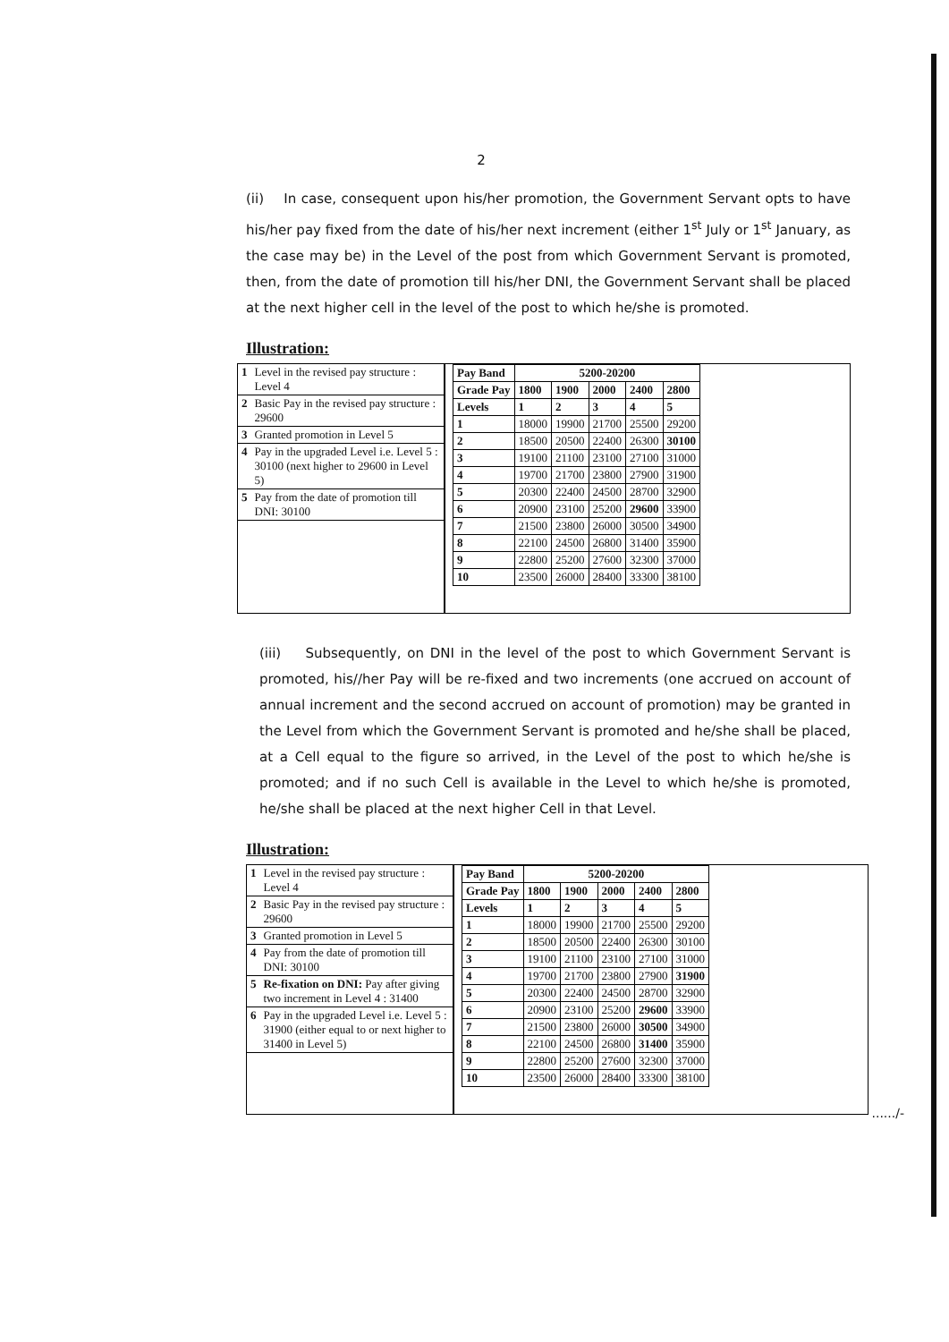2
(ii) In case, consequent upon his/her promotion, the Government Servant opts to have his/her pay fixed from the date of his/her next increment (either 1<sup>st</sup> July or 1<sup>st</sup> January, as the case may be) in the Level of the post from which Government Servant is promoted, then, from the date of promotion till his/her DNI, the Government Servant shall be placed at the next higher cell in the level of the post to which he/she is promoted.
Illustration:
| 1 | Level in the revised pay structure : Level 4 |
| 2 | Basic Pay in the revised pay structure : 29600 |
| 3 | Granted promotion in Level 5 |
| 4 | Pay in the upgraded Level i.e. Level 5 : 30100 (next higher to 29600 in Level 5) |
| 5 | Pay from the date of promotion till DNI: 30100 |
| Pay Band | 5200-20200 | | | | |
| --- | --- | --- | --- | --- | --- |
| Grade Pay | 1800 | 1900 | 2000 | 2400 | 2800 |
| Levels | 1 | 2 | 3 | 4 | 5 |
| 1 | 18000 | 19900 | 21700 | 25500 | 29200 |
| 2 | 18500 | 20500 | 22400 | 26300 | 30100 |
| 3 | 19100 | 21100 | 23100 | 27100 | 31000 |
| 4 | 19700 | 21700 | 23800 | 27900 | 31900 |
| 5 | 20300 | 22400 | 24500 | 28700 | 32900 |
| 6 | 20900 | 23100 | 25200 | 29600 | 33900 |
| 7 | 21500 | 23800 | 26000 | 30500 | 34900 |
| 8 | 22100 | 24500 | 26800 | 31400 | 35900 |
| 9 | 22800 | 25200 | 27600 | 32300 | 37000 |
| 10 | 23500 | 26000 | 28400 | 33300 | 38100 |
(iii) Subsequently, on DNI in the level of the post to which Government Servant is promoted, his//her Pay will be re-fixed and two increments (one accrued on account of annual increment and the second accrued on account of promotion) may be granted in the Level from which the Government Servant is promoted and he/she shall be placed, at a Cell equal to the figure so arrived, in the Level of the post to which he/she is promoted; and if no such Cell is available in the Level to which he/she is promoted, he/she shall be placed at the next higher Cell in that Level.
Illustration:
| 1 | Level in the revised pay structure : Level 4 |
| 2 | Basic Pay in the revised pay structure : 29600 |
| 3 | Granted promotion in Level 5 |
| 4 | Pay from the date of promotion till DNI: 30100 |
| 5 | Re-fixation on DNI: Pay after giving two increment in Level 4 : 31400 |
| 6 | Pay in the upgraded Level i.e. Level 5 : 31900 (either equal to or next higher to 31400 in Level 5) |
| Pay Band | 5200-20200 | | | | |
| --- | --- | --- | --- | --- | --- |
| Grade Pay | 1800 | 1900 | 2000 | 2400 | 2800 |
| Levels | 1 | 2 | 3 | 4 | 5 |
| 1 | 18000 | 19900 | 21700 | 25500 | 29200 |
| 2 | 18500 | 20500 | 22400 | 26300 | 30100 |
| 3 | 19100 | 21100 | 23100 | 27100 | 31000 |
| 4 | 19700 | 21700 | 23800 | 27900 | 31900 |
| 5 | 20300 | 22400 | 24500 | 28700 | 32900 |
| 6 | 20900 | 23100 | 25200 | 29600 | 33900 |
| 7 | 21500 | 23800 | 26000 | 30500 | 34900 |
| 8 | 22100 | 24500 | 26800 | 31400 | 35900 |
| 9 | 22800 | 25200 | 27600 | 32300 | 37000 |
| 10 | 23500 | 26000 | 28400 | 33300 | 38100 |
....../-